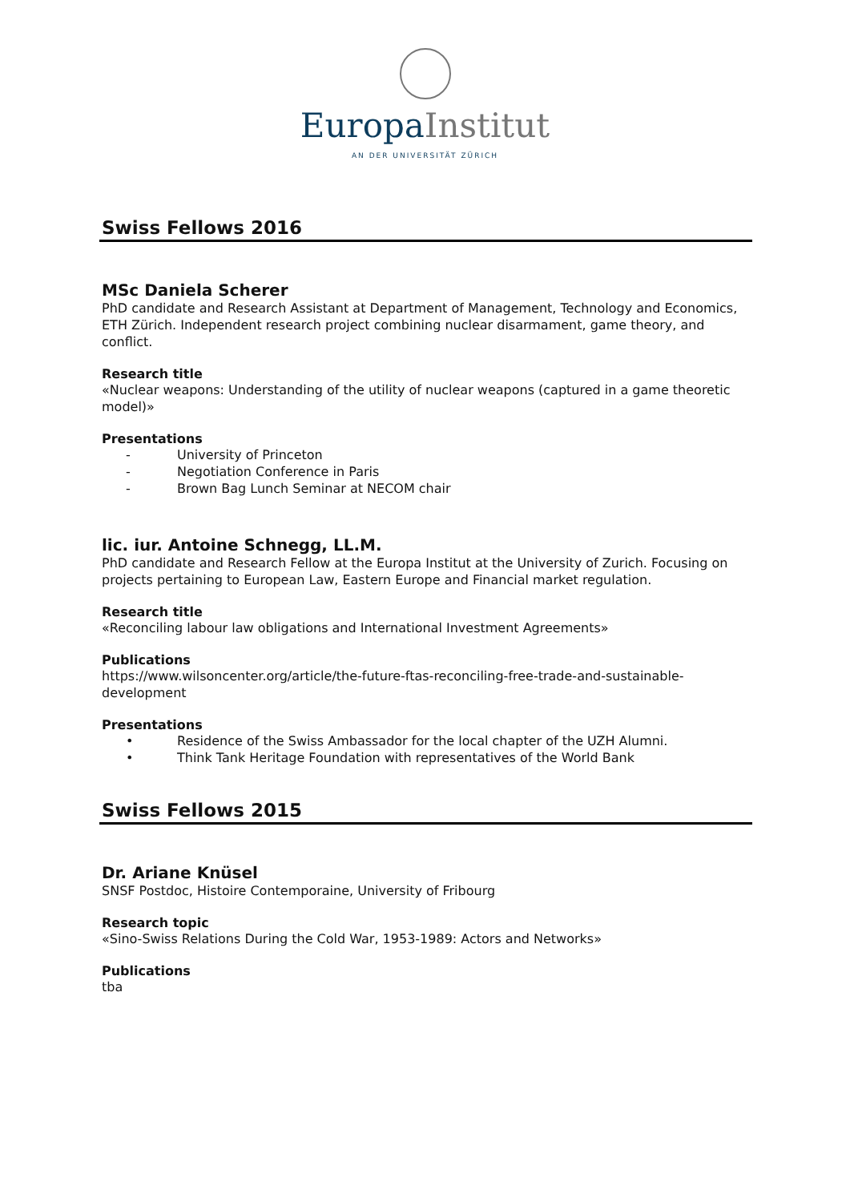Europa Institut
AN DER UNIVERSITÄT ZÜRICH
Swiss Fellows 2016
MSc Daniela Scherer
PhD candidate and Research Assistant at Department of Management, Technology and Economics, ETH Zürich. Independent research project combining nuclear disarmament, game theory, and conflict.
Research title
«Nuclear weapons: Understanding of the utility of nuclear weapons (captured in a game theoretic model)»
Presentations
- University of Princeton
- Negotiation Conference in Paris
- Brown Bag Lunch Seminar at NECOM chair
lic. iur. Antoine Schnegg, LL.M.
PhD candidate and Research Fellow at the Europa Institut at the University of Zurich. Focusing on projects pertaining to European Law, Eastern Europe and Financial market regulation.
Research title
«Reconciling labour law obligations and International Investment Agreements»
Publications
https://www.wilsoncenter.org/article/the-future-ftas-reconciling-free-trade-and-sustainable-development
Presentations
• Residence of the Swiss Ambassador for the local chapter of the UZH Alumni.
• Think Tank Heritage Foundation with representatives of the World Bank
Swiss Fellows 2015
Dr. Ariane Knüsel
SNSF Postdoc, Histoire Contemporaine, University of Fribourg
Research topic
«Sino-Swiss Relations During the Cold War, 1953-1989: Actors and Networks»
Publications
tba